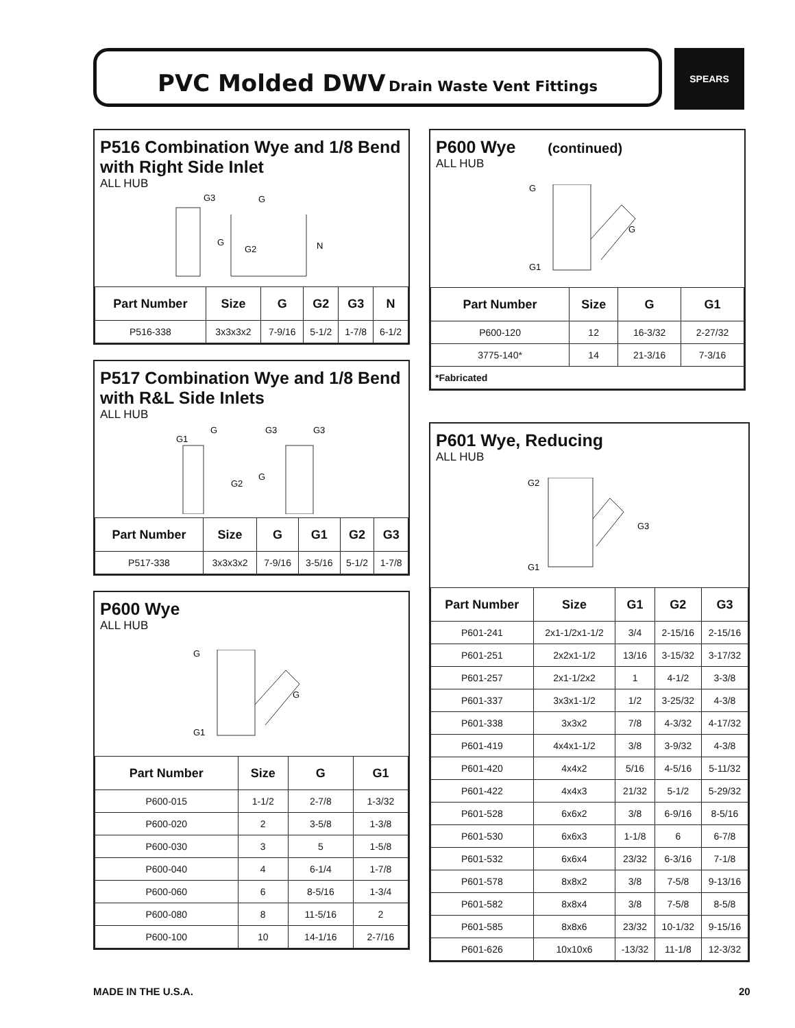PVC Molded DWV Drain Waste Vent Fittings SPEARS
P516 Combination Wye and 1/8 Bend with Right Side Inlet
ALL HUB
G3
G
G
G2
N
| Part Number | Size | G | G2 | G3 | N |
| --- | --- | --- | --- | --- | --- |
| P516-338 | 3x3x3x2 | 7-9/16 | 5-1/2 | 1-7/8 | 6-1/2 |
P517 Combination Wye and 1/8 Bend with R&L Side Inlets
ALL HUB
G1
G
G3
G3
G2
G
| Part Number | Size | G | G1 | G2 | G3 |
| --- | --- | --- | --- | --- | --- |
| P517-338 | 3x3x3x2 | 7-9/16 | 3-5/16 | 5-1/2 | 1-7/8 |
P600 Wye
ALL HUB
G
G
G1
| Part Number | Size | G | G1 |
| --- | --- | --- | --- |
| P600-015 | 1-1/2 | 2-7/8 | 1-3/32 |
| P600-020 | 2 | 3-5/8 | 1-3/8 |
| P600-030 | 3 | 5 | 1-5/8 |
| P600-040 | 4 | 6-1/4 | 1-7/8 |
| P600-060 | 6 | 8-5/16 | 1-3/4 |
| P600-080 | 8 | 11-5/16 | 2 |
| P600-100 | 10 | 14-1/16 | 2-7/16 |
P600 Wye (continued)
ALL HUB
G
G
G1
| Part Number | Size | G | G1 |
| --- | --- | --- | --- |
| P600-120 | 12 | 16-3/32 | 2-27/32 |
| 3775-140* | 14 | 21-3/16 | 7-3/16 |
| *Fabricated | | | |
P601 Wye, Reducing
ALL HUB
G2
G3
G1
| Part Number | Size | G1 | G2 | G3 |
| --- | --- | --- | --- | --- |
| P601-241 | 2x1-1/2x1-1/2 | 3/4 | 2-15/16 | 2-15/16 |
| P601-251 | 2x2x1-1/2 | 13/16 | 3-15/32 | 3-17/32 |
| P601-257 | 2x1-1/2x2 | 1 | 4-1/2 | 3-3/8 |
| P601-337 | 3x3x1-1/2 | 1/2 | 3-25/32 | 4-3/8 |
| P601-338 | 3x3x2 | 7/8 | 4-3/32 | 4-17/32 |
| P601-419 | 4x4x1-1/2 | 3/8 | 3-9/32 | 4-3/8 |
| P601-420 | 4x4x2 | 5/16 | 4-5/16 | 5-11/32 |
| P601-422 | 4x4x3 | 21/32 | 5-1/2 | 5-29/32 |
| P601-528 | 6x6x2 | 3/8 | 6-9/16 | 8-5/16 |
| P601-530 | 6x6x3 | 1-1/8 | 6 | 6-7/8 |
| P601-532 | 6x6x4 | 23/32 | 6-3/16 | 7-1/8 |
| P601-578 | 8x8x2 | 3/8 | 7-5/8 | 9-13/16 |
| P601-582 | 8x8x4 | 3/8 | 7-5/8 | 8-5/8 |
| P601-585 | 8x8x6 | 23/32 | 10-1/32 | 9-15/16 |
| P601-626 | 10x10x6 | -13/32 | 11-1/8 | 12-3/32 |
MADE IN THE U.S.A. 20